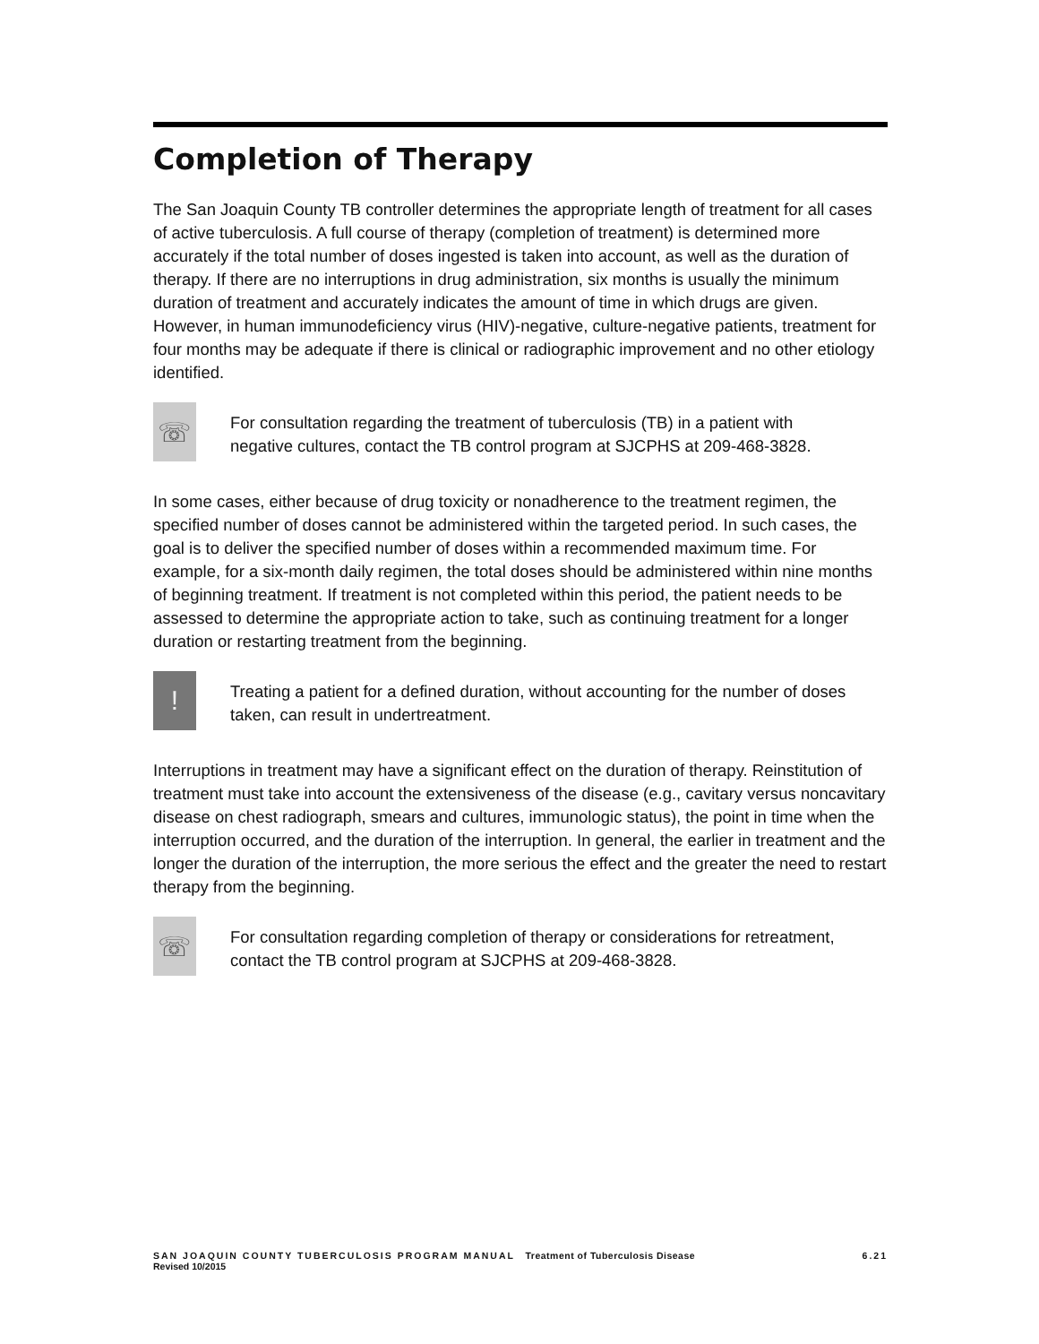Completion of Therapy
The San Joaquin County TB controller determines the appropriate length of treatment for all cases of active tuberculosis. A full course of therapy (completion of treatment) is determined more accurately if the total number of doses ingested is taken into account, as well as the duration of therapy. If there are no interruptions in drug administration, six months is usually the minimum duration of treatment and accurately indicates the amount of time in which drugs are given. However, in human immunodeficiency virus (HIV)-negative, culture-negative patients, treatment for four months may be adequate if there is clinical or radiographic improvement and no other etiology identified.
☏
For consultation regarding the treatment of tuberculosis (TB) in a patient with negative cultures, contact the TB control program at SJCPHS at 209-468-3828.
In some cases, either because of drug toxicity or nonadherence to the treatment regimen, the specified number of doses cannot be administered within the targeted period. In such cases, the goal is to deliver the specified number of doses within a recommended maximum time. For example, for a six-month daily regimen, the total doses should be administered within nine months of beginning treatment. If treatment is not completed within this period, the patient needs to be assessed to determine the appropriate action to take, such as continuing treatment for a longer duration or restarting treatment from the beginning.
!
Treating a patient for a defined duration, without accounting for the number of doses taken, can result in undertreatment.
Interruptions in treatment may have a significant effect on the duration of therapy. Reinstitution of treatment must take into account the extensiveness of the disease (e.g., cavitary versus noncavitary disease on chest radiograph, smears and cultures, immunologic status), the point in time when the interruption occurred, and the duration of the interruption. In general, the earlier in treatment and the longer the duration of the interruption, the more serious the effect and the greater the need to restart therapy from the beginning.
☏
For consultation regarding completion of therapy or considerations for retreatment, contact the TB control program at SJCPHS at 209-468-3828.
SAN JOAQUIN COUNTY TUBERCULOSIS PROGRAM MANUAL Treatment of Tuberculosis Disease 6.21
Revised 10/2015